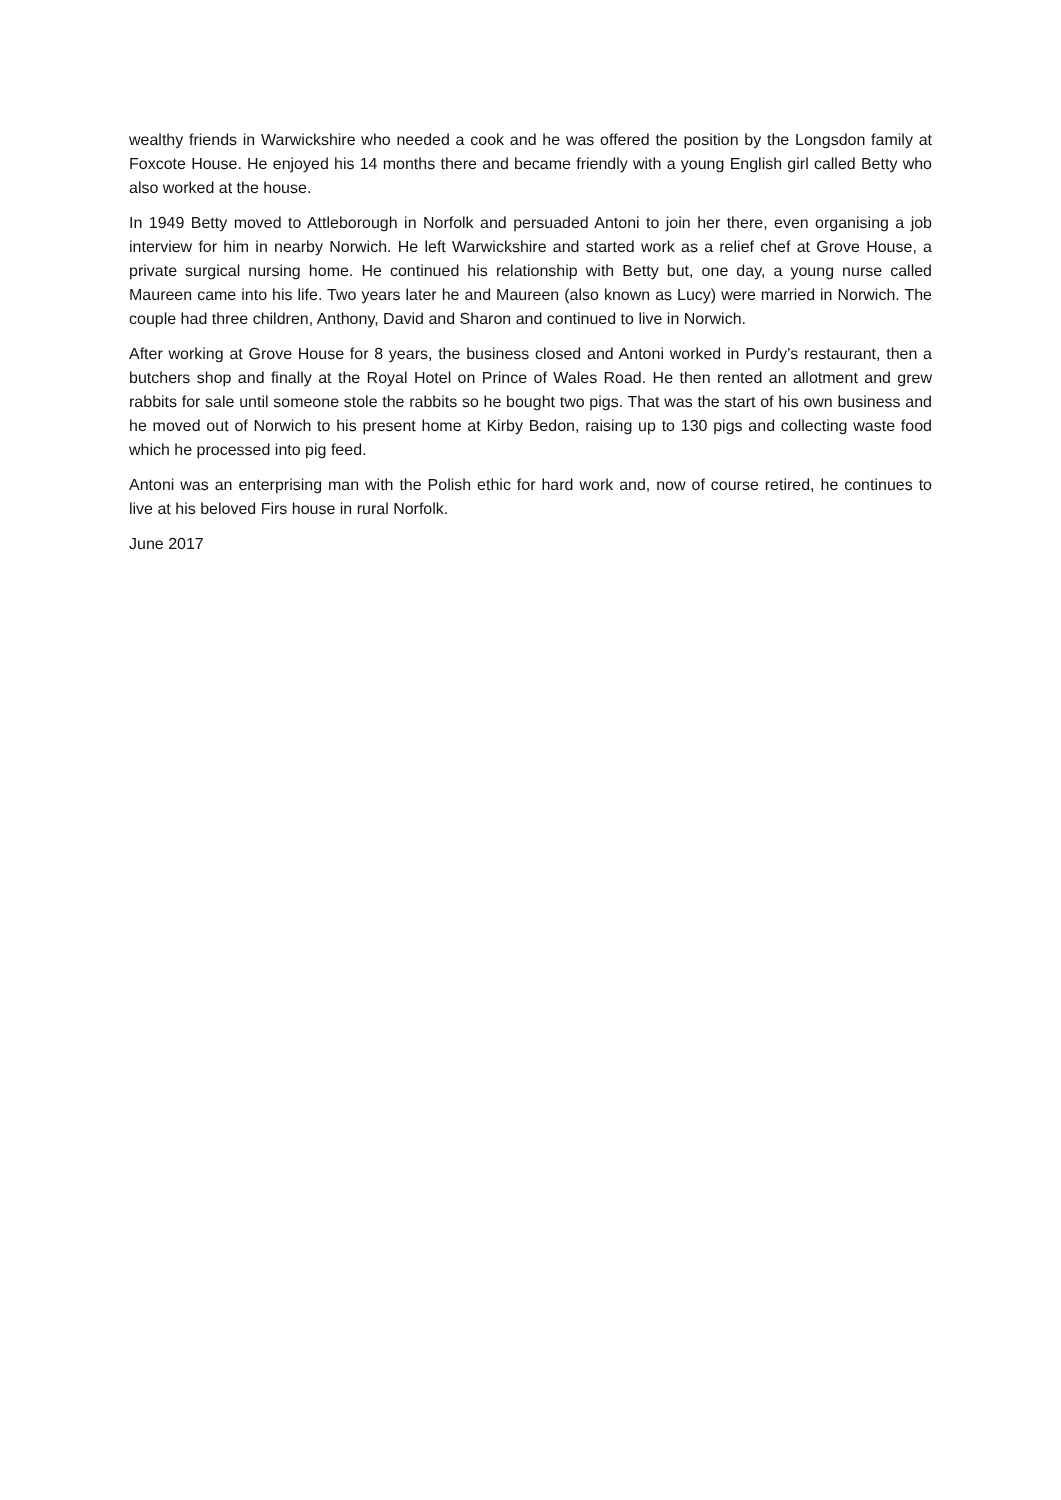wealthy friends in Warwickshire who needed a cook and he was offered the position by the Longsdon family at Foxcote House. He enjoyed his 14 months there and became friendly with a young English girl called Betty who also worked at the house.
In 1949 Betty moved to Attleborough in Norfolk and persuaded Antoni to join her there, even organising a job interview for him in nearby Norwich. He left Warwickshire and started work as a relief chef at Grove House, a private surgical nursing home. He continued his relationship with Betty but, one day, a young nurse called Maureen came into his life. Two years later he and Maureen (also known as Lucy) were married in Norwich. The couple had three children, Anthony, David and Sharon and continued to live in Norwich.
After working at Grove House for 8 years, the business closed and Antoni worked in Purdy’s restaurant, then a butchers shop and finally at the Royal Hotel on Prince of Wales Road. He then rented an allotment and grew rabbits for sale until someone stole the rabbits so he bought two pigs. That was the start of his own business and he moved out of Norwich to his present home at Kirby Bedon, raising up to 130 pigs and collecting waste food which he processed into pig feed.
Antoni was an enterprising man with the Polish ethic for hard work and, now of course retired, he continues to live at his beloved Firs house in rural Norfolk.
June 2017